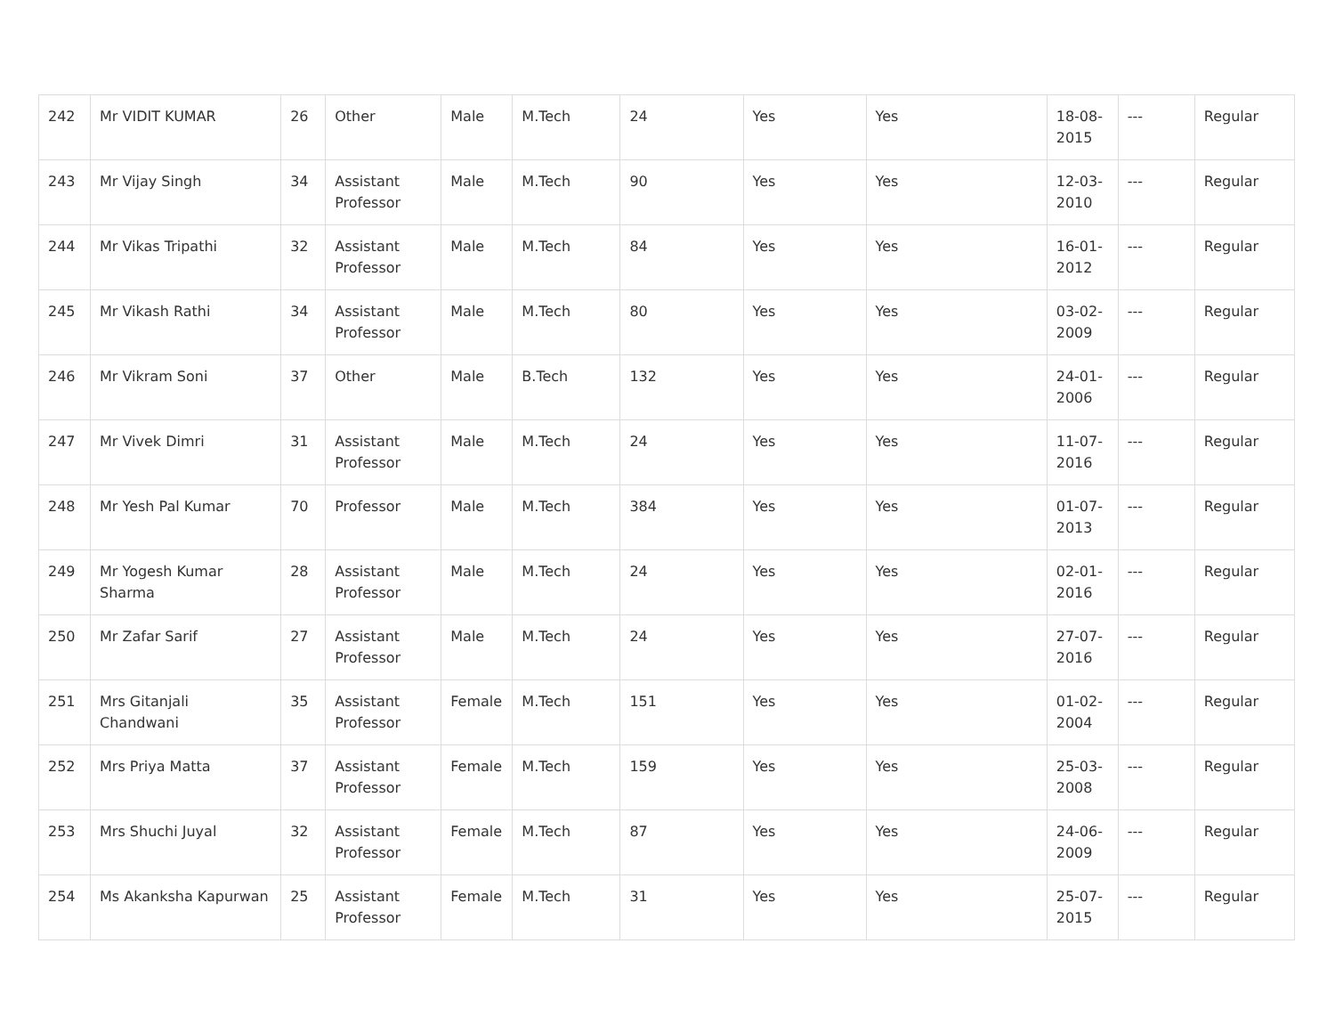| 242 | Mr VIDIT KUMAR | 26 | Other | Male | M.Tech | 24 | Yes | Yes | 18-08-2015 | --- | Regular |
| 243 | Mr Vijay Singh | 34 | Assistant Professor | Male | M.Tech | 90 | Yes | Yes | 12-03-2010 | --- | Regular |
| 244 | Mr Vikas Tripathi | 32 | Assistant Professor | Male | M.Tech | 84 | Yes | Yes | 16-01-2012 | --- | Regular |
| 245 | Mr Vikash Rathi | 34 | Assistant Professor | Male | M.Tech | 80 | Yes | Yes | 03-02-2009 | --- | Regular |
| 246 | Mr Vikram Soni | 37 | Other | Male | B.Tech | 132 | Yes | Yes | 24-01-2006 | --- | Regular |
| 247 | Mr Vivek Dimri | 31 | Assistant Professor | Male | M.Tech | 24 | Yes | Yes | 11-07-2016 | --- | Regular |
| 248 | Mr Yesh Pal Kumar | 70 | Professor | Male | M.Tech | 384 | Yes | Yes | 01-07-2013 | --- | Regular |
| 249 | Mr Yogesh Kumar Sharma | 28 | Assistant Professor | Male | M.Tech | 24 | Yes | Yes | 02-01-2016 | --- | Regular |
| 250 | Mr Zafar Sarif | 27 | Assistant Professor | Male | M.Tech | 24 | Yes | Yes | 27-07-2016 | --- | Regular |
| 251 | Mrs Gitanjali Chandwani | 35 | Assistant Professor | Female | M.Tech | 151 | Yes | Yes | 01-02-2004 | --- | Regular |
| 252 | Mrs Priya Matta | 37 | Assistant Professor | Female | M.Tech | 159 | Yes | Yes | 25-03-2008 | --- | Regular |
| 253 | Mrs Shuchi Juyal | 32 | Assistant Professor | Female | M.Tech | 87 | Yes | Yes | 24-06-2009 | --- | Regular |
| 254 | Ms Akanksha Kapurwan | 25 | Assistant Professor | Female | M.Tech | 31 | Yes | Yes | 25-07-2015 | --- | Regular |